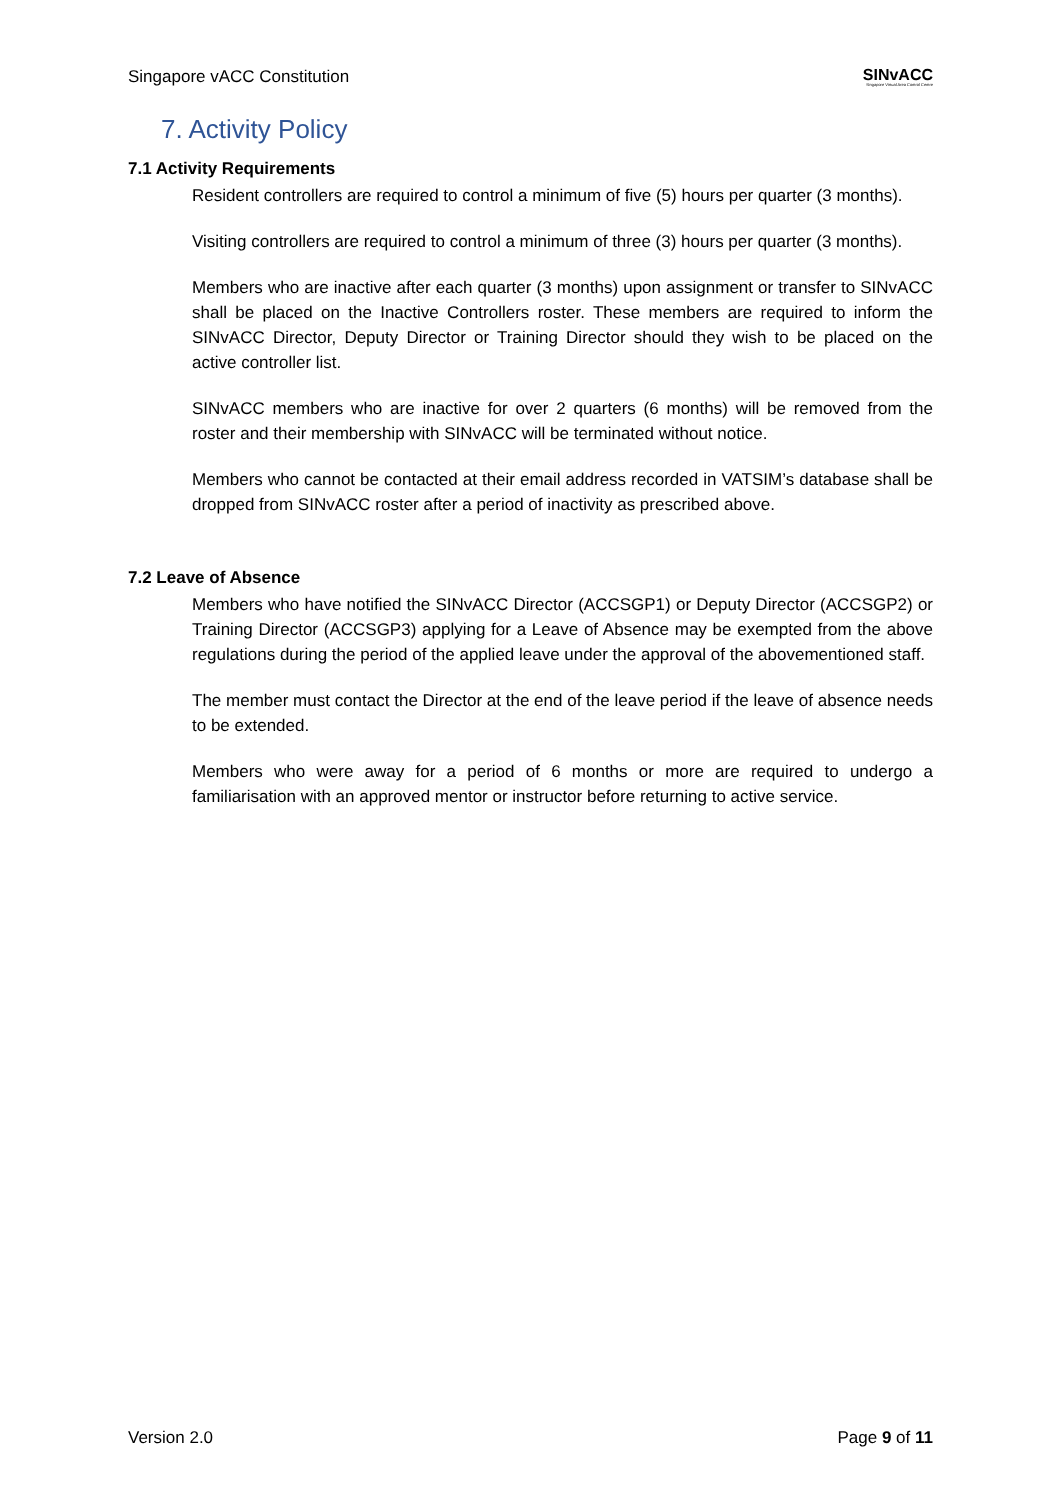Singapore vACC Constitution SINvACC
Singapore Virtual Area Control Centre
7. Activity Policy
7.1 Activity Requirements
Resident controllers are required to control a minimum of five (5) hours per quarter (3 months).
Visiting controllers are required to control a minimum of three (3) hours per quarter (3 months).
Members who are inactive after each quarter (3 months) upon assignment or transfer to SINvACC shall be placed on the Inactive Controllers roster. These members are required to inform the SINvACC Director, Deputy Director or Training Director should they wish to be placed on the active controller list.
SINvACC members who are inactive for over 2 quarters (6 months) will be removed from the roster and their membership with SINvACC will be terminated without notice.
Members who cannot be contacted at their email address recorded in VATSIM’s database shall be dropped from SINvACC roster after a period of inactivity as prescribed above.
7.2 Leave of Absence
Members who have notified the SINvACC Director (ACCSGP1) or Deputy Director (ACCSGP2) or Training Director (ACCSGP3) applying for a Leave of Absence may be exempted from the above regulations during the period of the applied leave under the approval of the abovementioned staff.
The member must contact the Director at the end of the leave period if the leave of absence needs to be extended.
Members who were away for a period of 6 months or more are required to undergo a familiarisation with an approved mentor or instructor before returning to active service.
Version 2.0 Page 9 of 11